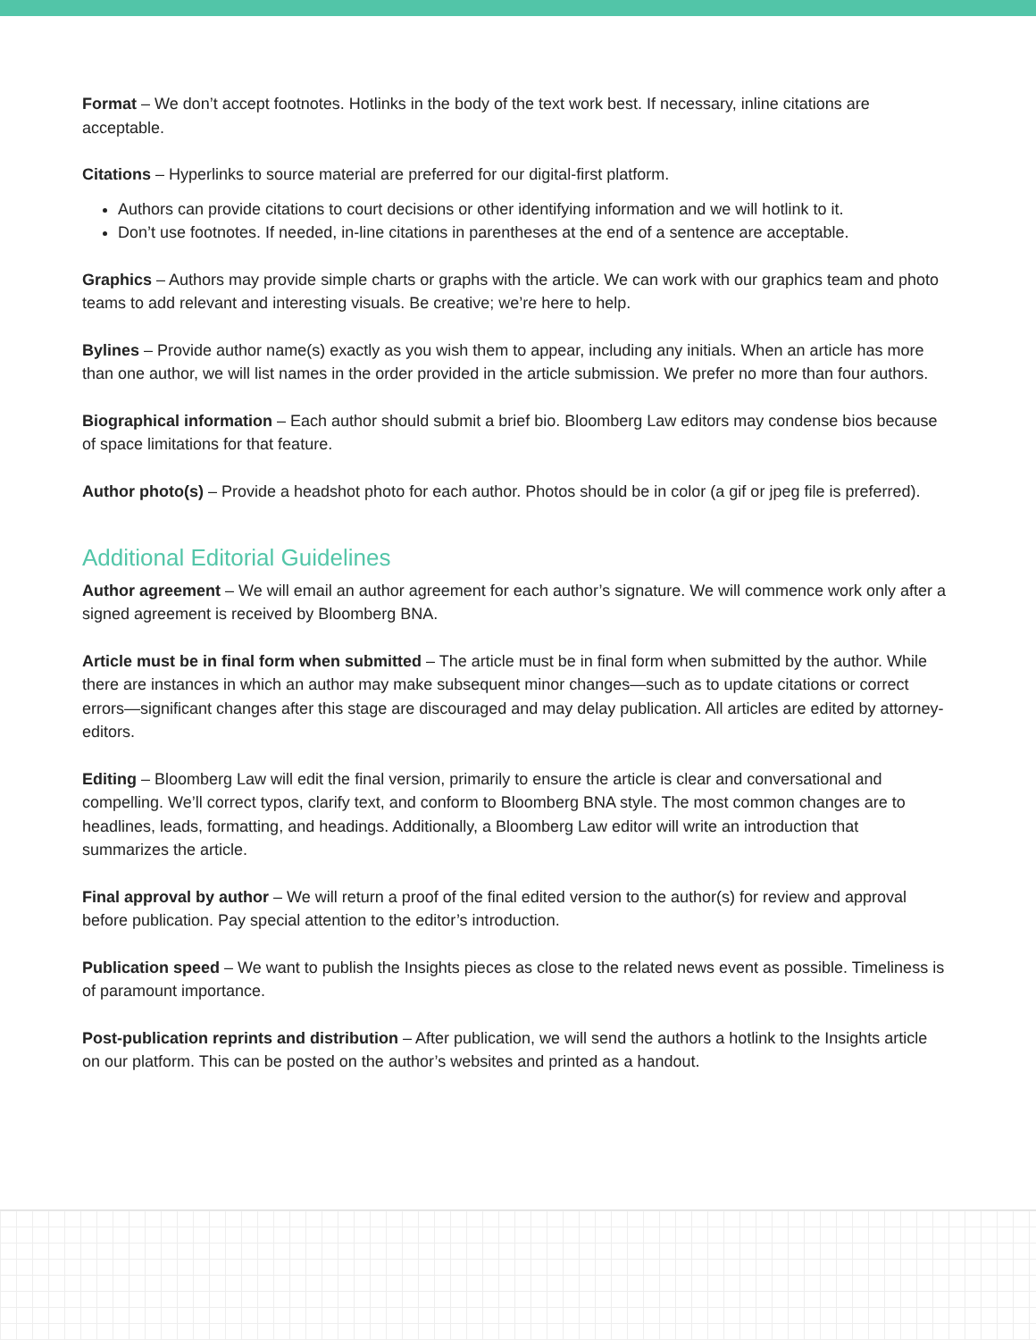Format – We don’t accept footnotes. Hotlinks in the body of the text work best. If necessary, inline citations are acceptable.
Citations – Hyperlinks to source material are preferred for our digital-first platform.
Authors can provide citations to court decisions or other identifying information and we will hotlink to it.
Don’t use footnotes. If needed, in-line citations in parentheses at the end of a sentence are acceptable.
Graphics – Authors may provide simple charts or graphs with the article. We can work with our graphics team and photo teams to add relevant and interesting visuals. Be creative; we’re here to help.
Bylines – Provide author name(s) exactly as you wish them to appear, including any initials. When an article has more than one author, we will list names in the order provided in the article submission. We prefer no more than four authors.
Biographical information – Each author should submit a brief bio. Bloomberg Law editors may condense bios because of space limitations for that feature.
Author photo(s) – Provide a headshot photo for each author. Photos should be in color (a gif or jpeg file is preferred).
Additional Editorial Guidelines
Author agreement – We will email an author agreement for each author’s signature. We will commence work only after a signed agreement is received by Bloomberg BNA.
Article must be in final form when submitted – The article must be in final form when submitted by the author. While there are instances in which an author may make subsequent minor changes—such as to update citations or correct errors—significant changes after this stage are discouraged and may delay publication. All articles are edited by attorney-editors.
Editing – Bloomberg Law will edit the final version, primarily to ensure the article is clear and conversational and compelling. We’ll correct typos, clarify text, and conform to Bloomberg BNA style. The most common changes are to headlines, leads, formatting, and headings. Additionally, a Bloomberg Law editor will write an introduction that summarizes the article.
Final approval by author – We will return a proof of the final edited version to the author(s) for review and approval before publication. Pay special attention to the editor’s introduction.
Publication speed – We want to publish the Insights pieces as close to the related news event as possible. Timeliness is of paramount importance.
Post-publication reprints and distribution – After publication, we will send the authors a hotlink to the Insights article on our platform. This can be posted on the author’s websites and printed as a handout.